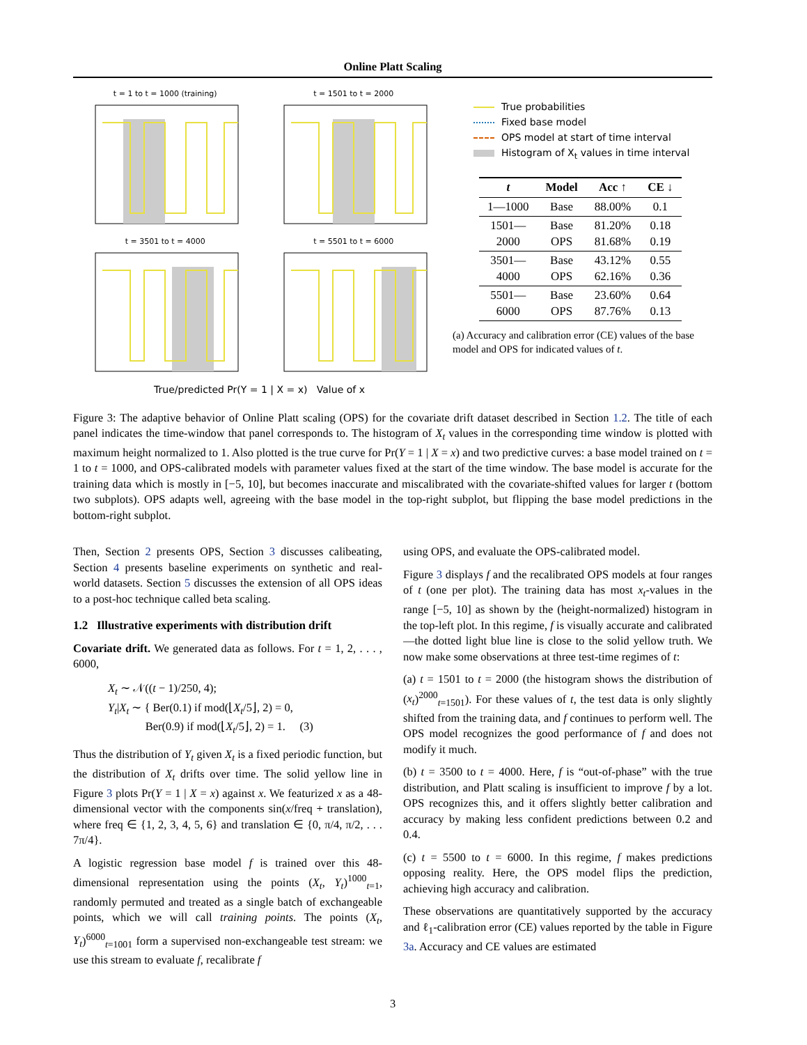Online Platt Scaling
t = 1 to t = 1000 (training)
t = 1501 to t = 2000
t = 3501 to t = 4000
t = 5501 to t = 6000
True/predicted Pr(Y = 1 | X = x) Value of x
True probabilities
Fixed base model
OPS model at start of time interval
Histogram of X<sub>t</sub> values in time interval
| t | Model | Acc ↑ | CE ↓ |
| --- | --- | --- | --- |
| 1—1000 | Base | 88.00% | 0.1 |
| 1501— 2000 | Base OPS | 81.20% 81.68% | 0.18 0.19 |
| 3501— 4000 | Base OPS | 43.12% 62.16% | 0.55 0.36 |
| 5501— 6000 | Base OPS | 23.60% 87.76% | 0.64 0.13 |
(a) Accuracy and calibration error (CE) values of the base model and OPS for indicated values of t.
Figure 3: The adaptive behavior of Online Platt scaling (OPS) for the covariate drift dataset described in Section 1.2. The title of each panel indicates the time-window that panel corresponds to. The histogram of X<sub>t</sub> values in the corresponding time window is plotted with maximum height normalized to 1. Also plotted is the true curve for Pr(Y = 1 | X = x) and two predictive curves: a base model trained on t = 1 to t = 1000, and OPS-calibrated models with parameter values fixed at the start of the time window. The base model is accurate for the training data which is mostly in [−5, 10], but becomes inaccurate and miscalibrated with the covariate-shifted values for larger t (bottom two subplots). OPS adapts well, agreeing with the base model in the top-right subplot, but flipping the base model predictions in the bottom-right subplot.
Then, Section 2 presents OPS, Section 3 discusses calibeating, Section 4 presents baseline experiments on synthetic and real-world datasets. Section 5 discusses the extension of all OPS ideas to a post-hoc technique called beta scaling.
1.2 Illustrative experiments with distribution drift
Covariate drift. We generated data as follows. For t = 1, 2, . . . , 6000,
X<sub>t</sub> ∼ 𝒩((t − 1)/250, 4);
Y<sub>t</sub>|X<sub>t</sub> ∼ { Ber(0.1) if mod(⌊X<sub>t</sub>/5⌋, 2) = 0,
Ber(0.9) if mod(⌊X<sub>t</sub>/5⌋, 2) = 1. (3)
Thus the distribution of Y<sub>t</sub> given X<sub>t</sub> is a fixed periodic function, but the distribution of X<sub>t</sub> drifts over time. The solid yellow line in Figure 3 plots Pr(Y = 1 | X = x) against x. We featurized x as a 48-dimensional vector with the components sin(x/freq + translation), where freq ∈ {1, 2, 3, 4, 5, 6} and translation ∈ {0, π/4, π/2, . . . 7π/4}.
A logistic regression base model f is trained over this 48-dimensional representation using the points (X<sub>t</sub>, Y<sub>t</sub>)<sup>1000</sup><sub>t=1</sub>, randomly permuted and treated as a single batch of exchangeable points, which we will call training points. The points (X<sub>t</sub>, Y<sub>t</sub>)<sup>6000</sup><sub>t=1001</sub> form a supervised non-exchangeable test stream: we use this stream to evaluate f, recalibrate f
using OPS, and evaluate the OPS-calibrated model.
Figure 3 displays f and the recalibrated OPS models at four ranges of t (one per plot). The training data has most x<sub>t</sub>-values in the range [−5, 10] as shown by the (height-normalized) histogram in the top-left plot. In this regime, f is visually accurate and calibrated—the dotted light blue line is close to the solid yellow truth. We now make some observations at three test-time regimes of t:
(a) t = 1501 to t = 2000 (the histogram shows the distribution of (x<sub>t</sub>)<sup>2000</sup><sub>t=1501</sub>). For these values of t, the test data is only slightly shifted from the training data, and f continues to perform well. The OPS model recognizes the good performance of f and does not modify it much.
(b) t = 3500 to t = 4000. Here, f is “out-of-phase” with the true distribution, and Platt scaling is insufficient to improve f by a lot. OPS recognizes this, and it offers slightly better calibration and accuracy by making less confident predictions between 0.2 and 0.4.
(c) t = 5500 to t = 6000. In this regime, f makes predictions opposing reality. Here, the OPS model flips the prediction, achieving high accuracy and calibration.
These observations are quantitatively supported by the accuracy and ℓ<sub>1</sub>-calibration error (CE) values reported by the table in Figure 3a. Accuracy and CE values are estimated
3